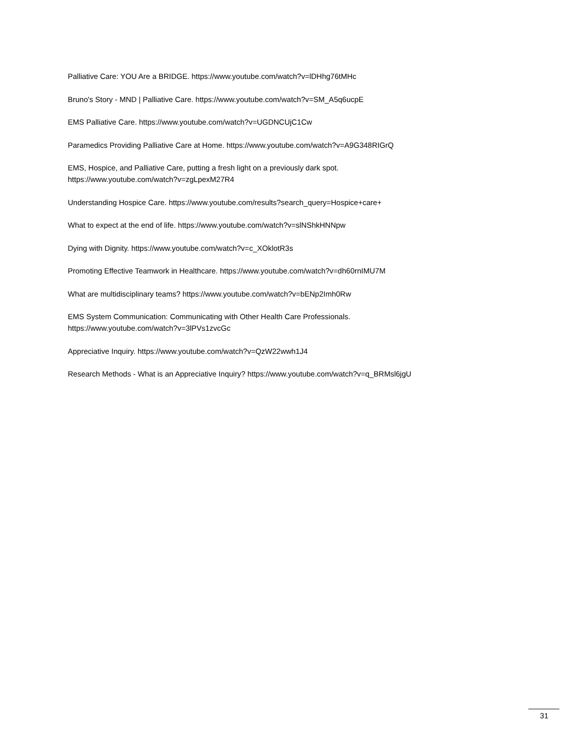Palliative Care: YOU Are a BRIDGE. https://www.youtube.com/watch?v=lDHhg76tMHc
Bruno's Story - MND | Palliative Care. https://www.youtube.com/watch?v=SM_A5q6ucpE
EMS Palliative Care. https://www.youtube.com/watch?v=UGDNCUjC1Cw
Paramedics Providing Palliative Care at Home. https://www.youtube.com/watch?v=A9G348RIGrQ
EMS, Hospice, and Palliative Care, putting a fresh light on a previously dark spot.
https://www.youtube.com/watch?v=zgLpexM27R4
Understanding Hospice Care. https://www.youtube.com/results?search_query=Hospice+care+
What to expect at the end of life. https://www.youtube.com/watch?v=slNShkHNNpw
Dying with Dignity. https://www.youtube.com/watch?v=c_XOklotR3s
Promoting Effective Teamwork in Healthcare. https://www.youtube.com/watch?v=dh60rnIMU7M
What are multidisciplinary teams? https://www.youtube.com/watch?v=bENp2Imh0Rw
EMS System Communication: Communicating with Other Health Care Professionals.
https://www.youtube.com/watch?v=3lPVs1zvcGc
Appreciative Inquiry. https://www.youtube.com/watch?v=QzW22wwh1J4
Research Methods - What is an Appreciative Inquiry? https://www.youtube.com/watch?v=q_BRMsl6jgU
31